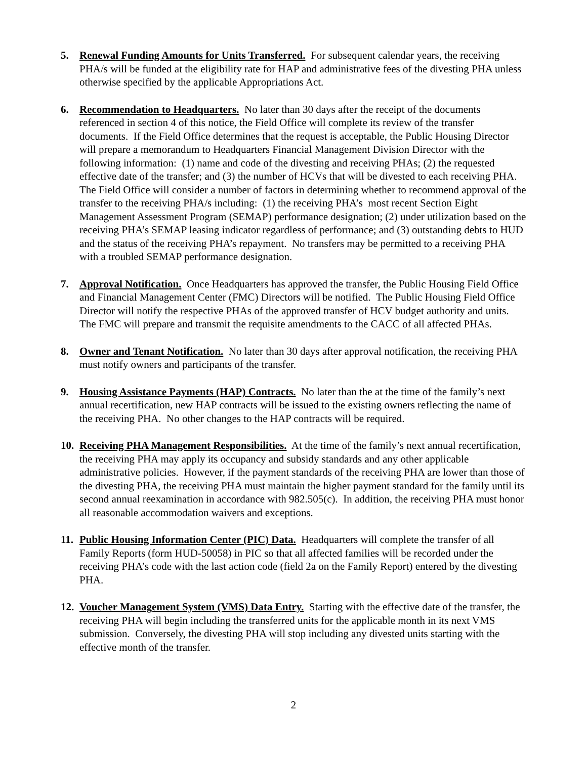5. Renewal Funding Amounts for Units Transferred. For subsequent calendar years, the receiving PHA/s will be funded at the eligibility rate for HAP and administrative fees of the divesting PHA unless otherwise specified by the applicable Appropriations Act.
6. Recommendation to Headquarters. No later than 30 days after the receipt of the documents referenced in section 4 of this notice, the Field Office will complete its review of the transfer documents. If the Field Office determines that the request is acceptable, the Public Housing Director will prepare a memorandum to Headquarters Financial Management Division Director with the following information: (1) name and code of the divesting and receiving PHAs; (2) the requested effective date of the transfer; and (3) the number of HCVs that will be divested to each receiving PHA. The Field Office will consider a number of factors in determining whether to recommend approval of the transfer to the receiving PHA/s including: (1) the receiving PHA’s most recent Section Eight Management Assessment Program (SEMAP) performance designation; (2) under utilization based on the receiving PHA’s SEMAP leasing indicator regardless of performance; and (3) outstanding debts to HUD and the status of the receiving PHA’s repayment. No transfers may be permitted to a receiving PHA with a troubled SEMAP performance designation.
7. Approval Notification. Once Headquarters has approved the transfer, the Public Housing Field Office and Financial Management Center (FMC) Directors will be notified. The Public Housing Field Office Director will notify the respective PHAs of the approved transfer of HCV budget authority and units. The FMC will prepare and transmit the requisite amendments to the CACC of all affected PHAs.
8. Owner and Tenant Notification. No later than 30 days after approval notification, the receiving PHA must notify owners and participants of the transfer.
9. Housing Assistance Payments (HAP) Contracts. No later than the at the time of the family’s next annual recertification, new HAP contracts will be issued to the existing owners reflecting the name of the receiving PHA. No other changes to the HAP contracts will be required.
10.
Receiving PHA Management Responsibilities. At the time of the family’s next annual recertification, the receiving PHA may apply its occupancy and subsidy standards and any other applicable administrative policies. However, if the payment standards of the receiving PHA are lower than those of the divesting PHA, the receiving PHA must maintain the higher payment standard for the family until its second annual reexamination in accordance with 982.505(c). In addition, the receiving PHA must honor all reasonable accommodation waivers and exceptions.
11.
Public Housing Information Center (PIC) Data. Headquarters will complete the transfer of all Family Reports (form HUD-50058) in PIC so that all affected families will be recorded under the receiving PHA’s code with the last action code (field 2a on the Family Report) entered by the divesting PHA.
12.
Voucher Management System (VMS) Data Entry. Starting with the effective date of the transfer, the receiving PHA will begin including the transferred units for the applicable month in its next VMS submission. Conversely, the divesting PHA will stop including any divested units starting with the effective month of the transfer.
2